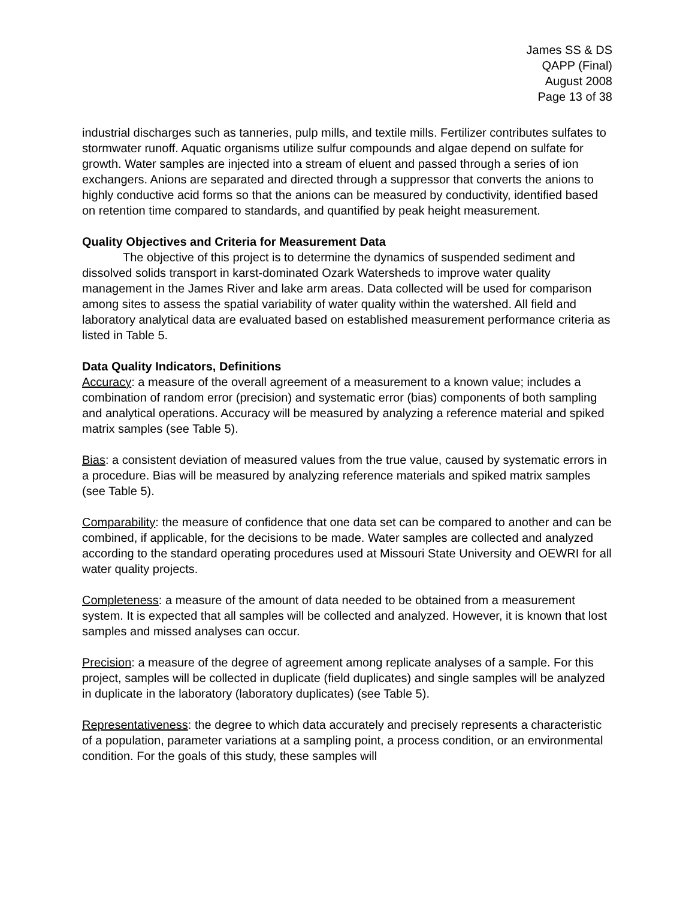James SS & DS
QAPP (Final)
August 2008
Page 13 of 38
industrial discharges such as tanneries, pulp mills, and textile mills. Fertilizer contributes sulfates to stormwater runoff. Aquatic organisms utilize sulfur compounds and algae depend on sulfate for growth. Water samples are injected into a stream of eluent and passed through a series of ion exchangers. Anions are separated and directed through a suppressor that converts the anions to highly conductive acid forms so that the anions can be measured by conductivity, identified based on retention time compared to standards, and quantified by peak height measurement.
Quality Objectives and Criteria for Measurement Data
The objective of this project is to determine the dynamics of suspended sediment and dissolved solids transport in karst-dominated Ozark Watersheds to improve water quality management in the James River and lake arm areas. Data collected will be used for comparison among sites to assess the spatial variability of water quality within the watershed. All field and laboratory analytical data are evaluated based on established measurement performance criteria as listed in Table 5.
Data Quality Indicators, Definitions
Accuracy: a measure of the overall agreement of a measurement to a known value; includes a combination of random error (precision) and systematic error (bias) components of both sampling and analytical operations. Accuracy will be measured by analyzing a reference material and spiked matrix samples (see Table 5).
Bias: a consistent deviation of measured values from the true value, caused by systematic errors in a procedure. Bias will be measured by analyzing reference materials and spiked matrix samples (see Table 5).
Comparability: the measure of confidence that one data set can be compared to another and can be combined, if applicable, for the decisions to be made. Water samples are collected and analyzed according to the standard operating procedures used at Missouri State University and OEWRI for all water quality projects.
Completeness: a measure of the amount of data needed to be obtained from a measurement system. It is expected that all samples will be collected and analyzed. However, it is known that lost samples and missed analyses can occur.
Precision: a measure of the degree of agreement among replicate analyses of a sample. For this project, samples will be collected in duplicate (field duplicates) and single samples will be analyzed in duplicate in the laboratory (laboratory duplicates) (see Table 5).
Representativeness: the degree to which data accurately and precisely represents a characteristic of a population, parameter variations at a sampling point, a process condition, or an environmental condition. For the goals of this study, these samples will